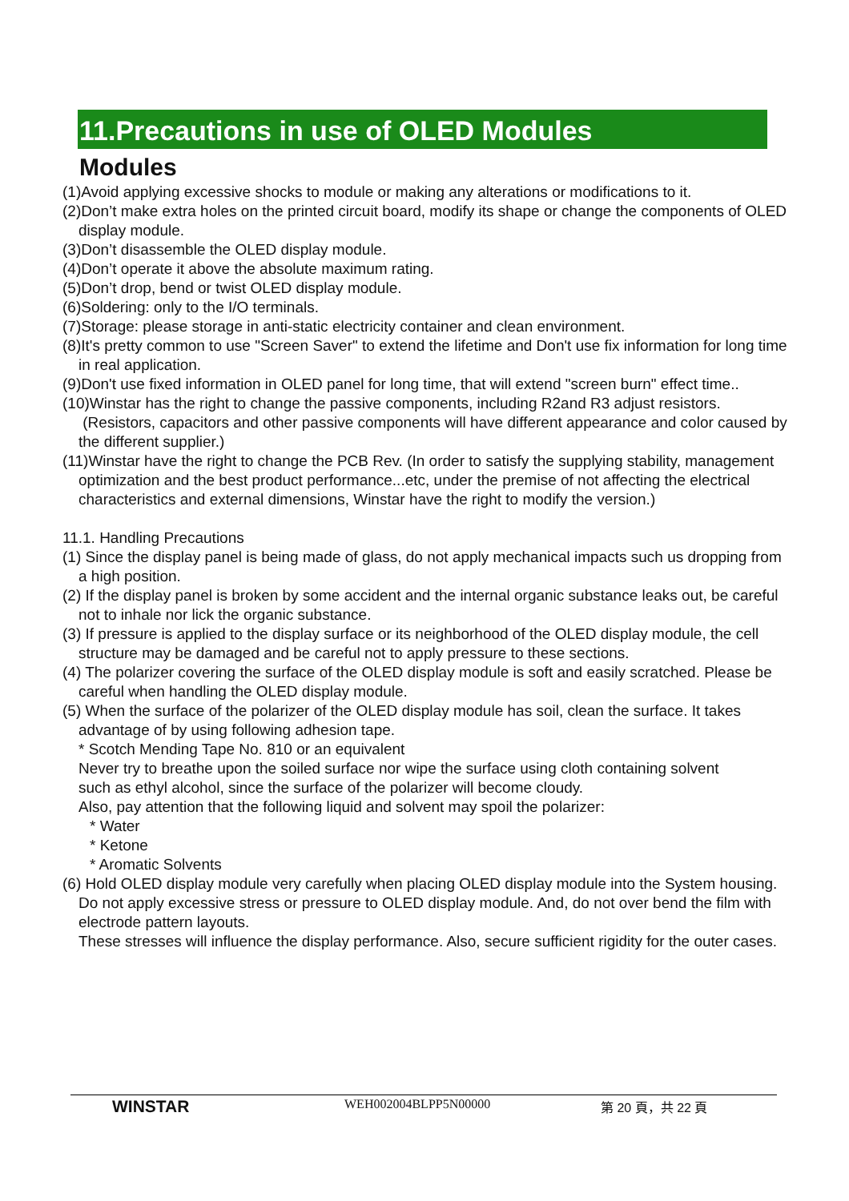11.Precautions in use of OLED Modules
Modules
(1)Avoid applying excessive shocks to module or making any alterations or modifications to it.
(2)Don’t make extra holes on the printed circuit board, modify its shape or change the components of OLED display module.
(3)Don’t disassemble the OLED display module.
(4)Don’t operate it above the absolute maximum rating.
(5)Don’t drop, bend or twist OLED display module.
(6)Soldering: only to the I/O terminals.
(7)Storage: please storage in anti-static electricity container and clean environment.
(8)It's pretty common to use "Screen Saver" to extend the lifetime and Don't use fix information for long time in real application.
(9)Don't use fixed information in OLED panel for long time, that will extend "screen burn" effect time..
(10)Winstar has the right to change the passive components, including R2and R3 adjust resistors. (Resistors, capacitors and other passive components will have different appearance and color caused by the different supplier.)
(11)Winstar have the right to change the PCB Rev. (In order to satisfy the supplying stability, management optimization and the best product performance...etc, under the premise of not affecting the electrical characteristics and external dimensions, Winstar have the right to modify the version.)
11.1. Handling Precautions
(1) Since the display panel is being made of glass, do not apply mechanical impacts such us dropping from a high position.
(2) If the display panel is broken by some accident and the internal organic substance leaks out, be careful not to inhale nor lick the organic substance.
(3) If pressure is applied to the display surface or its neighborhood of the OLED display module, the cell structure may be damaged and be careful not to apply pressure to these sections.
(4) The polarizer covering the surface of the OLED display module is soft and easily scratched. Please be careful when handling the OLED display module.
(5) When the surface of the polarizer of the OLED display module has soil, clean the surface. It takes advantage of by using following adhesion tape.
* Scotch Mending Tape No. 810 or an equivalent
Never try to breathe upon the soiled surface nor wipe the surface using cloth containing solvent
such as ethyl alcohol, since the surface of the polarizer will become cloudy.
Also, pay attention that the following liquid and solvent may spoil the polarizer:
* Water
* Ketone
* Aromatic Solvents
(6) Hold OLED display module very carefully when placing OLED display module into the System housing. Do not apply excessive stress or pressure to OLED display module. And, do not over bend the film with electrode pattern layouts.
These stresses will influence the display performance. Also, secure sufficient rigidity for the outer cases.
WINSTAR
WEH002004BLPP5N00000 第 20 頁，共 22 頁